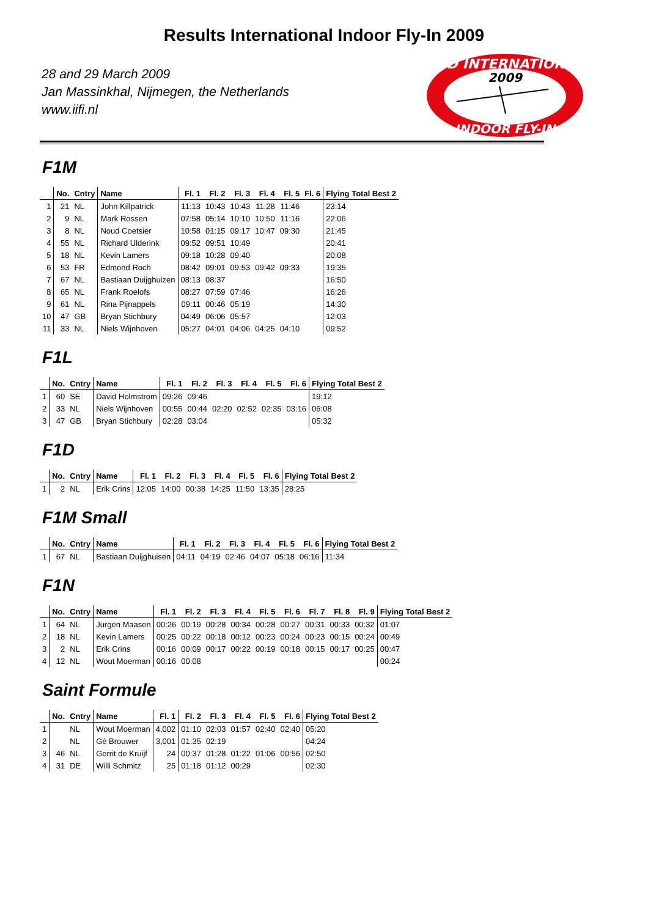Results International Indoor Fly-In 2009
28 and 29 March 2009
Jan Massinkhal, Nijmegen, the Netherlands
www.iifi.nl
2ND INTERNATIONAL
2009
INDOOR FLY-IN
F1M
| | No. | Cntry | Name | Fl. 1 | Fl. 2 | Fl. 3 | Fl. 4 | Fl. 5 | Fl. 6 | Flying Total Best 2 |
| --- | --- | --- | --- | --- | --- | --- | --- | --- | --- | --- |
| 1 | 21 | NL | John Killpatrick | 11:13 | 10:43 | 10:43 | 11:28 | 11:46 | | 23:14 |
| 2 | 9 | NL | Mark Rossen | 07:58 | 05:14 | 10:10 | 10:50 | 11:16 | | 22:06 |
| 3 | 8 | NL | Noud Coetsier | 10:58 | 01:15 | 09:17 | 10:47 | 09:30 | | 21:45 |
| 4 | 55 | NL | Richard Ulderink | 09:52 | 09:51 | 10:49 | | | | 20:41 |
| 5 | 18 | NL | Kevin Lamers | 09:18 | 10:28 | 09:40 | | | | 20:08 |
| 6 | 53 | FR | Edmond Roch | 08:42 | 09:01 | 09:53 | 09:42 | 09:33 | | 19:35 |
| 7 | 67 | NL | Bastiaan Duijghuizen | 08:13 | 08:37 | | | | | 16:50 |
| 8 | 65 | NL | Frank Roelofs | 08:27 | 07:59 | 07:46 | | | | 16:26 |
| 9 | 61 | NL | Rina Pijnappels | 09:11 | 00:46 | 05:19 | | | | 14:30 |
| 10 | 47 | GB | Bryan Stichbury | 04:49 | 06:06 | 05:57 | | | | 12:03 |
| 11 | 33 | NL | Niels Wijnhoven | 05:27 | 04:01 | 04:06 | 04:25 | 04:10 | | 09:52 |
F1L
| | No. | Cntry | Name | Fl. 1 | Fl. 2 | Fl. 3 | Fl. 4 | Fl. 5 | Fl. 6 | Flying Total Best 2 |
| --- | --- | --- | --- | --- | --- | --- | --- | --- | --- | --- |
| 1 | 60 | SE | David Holmstrom | 09:26 | 09:46 | | | | | 19:12 |
| 2 | 33 | NL | Niels Wijnhoven | 00:55 | 00:44 | 02:20 | 02:52 | 02:35 | 03:16 | 06:08 |
| 3 | 47 | GB | Bryan Stichbury | 02:28 | 03:04 | | | | | 05:32 |
F1D
| | No. | Cntry | Name | Fl. 1 | Fl. 2 | Fl. 3 | Fl. 4 | Fl. 5 | Fl. 6 | Flying Total Best 2 |
| --- | --- | --- | --- | --- | --- | --- | --- | --- | --- | --- |
| 1 | 2 | NL | Erik Crins | 12:05 | 14:00 | 00:38 | 14:25 | 11:50 | 13:35 | 28:25 |
F1M Small
| | No. | Cntry | Name | Fl. 1 | Fl. 2 | Fl. 3 | Fl. 4 | Fl. 5 | Fl. 6 | Flying Total Best 2 |
| --- | --- | --- | --- | --- | --- | --- | --- | --- | --- | --- |
| 1 | 67 | NL | Bastiaan Duijghuisen | 04:11 | 04:19 | 02:46 | 04:07 | 05:18 | 06:16 | 11:34 |
F1N
| | No. | Cntry | Name | Fl. 1 | Fl. 2 | Fl. 3 | Fl. 4 | Fl. 5 | Fl. 6 | Fl. 7 | Fl. 8 | Fl. 9 | Flying Total Best 2 |
| --- | --- | --- | --- | --- | --- | --- | --- | --- | --- | --- | --- | --- | --- |
| 1 | 64 | NL | Jurgen Maasen | 00:26 | 00:19 | 00:28 | 00:34 | 00:28 | 00:27 | 00:31 | 00:33 | 00:32 | 01:07 |
| 2 | 18 | NL | Kevin Lamers | 00:25 | 00:22 | 00:18 | 00:12 | 00:23 | 00:24 | 00:23 | 00:15 | 00:24 | 00:49 |
| 3 | 2 | NL | Erik Crins | 00:16 | 00:09 | 00:17 | 00:22 | 00:19 | 00:18 | 00:15 | 00:17 | 00:25 | 00:47 |
| 4 | 12 | NL | Wout Moerman | 00:16 | 00:08 | | | | | | | | 00:24 |
Saint Formule
| | No. | Cntry | Name | Fl. 1 | Fl. 2 | Fl. 3 | Fl. 4 | Fl. 5 | Fl. 6 | Flying Total Best 2 |
| --- | --- | --- | --- | --- | --- | --- | --- | --- | --- | --- |
| 1 | | NL | Wout Moerman | 4,002 | 01:10 | 02:03 | 01:57 | 02:40 | 02:40 | 05:20 |
| 2 | | NL | Gé Brouwer | 3,001 | 01:35 | 02:19 | | | | 04:24 |
| 3 | 46 | NL | Gerrit de Kruijf | 24 | 00:37 | 01:28 | 01:22 | 01:06 | 00:56 | 02:50 |
| 4 | 31 | DE | Willi Schmitz | 25 | 01:18 | 01:12 | 00:29 | | | 02:30 |